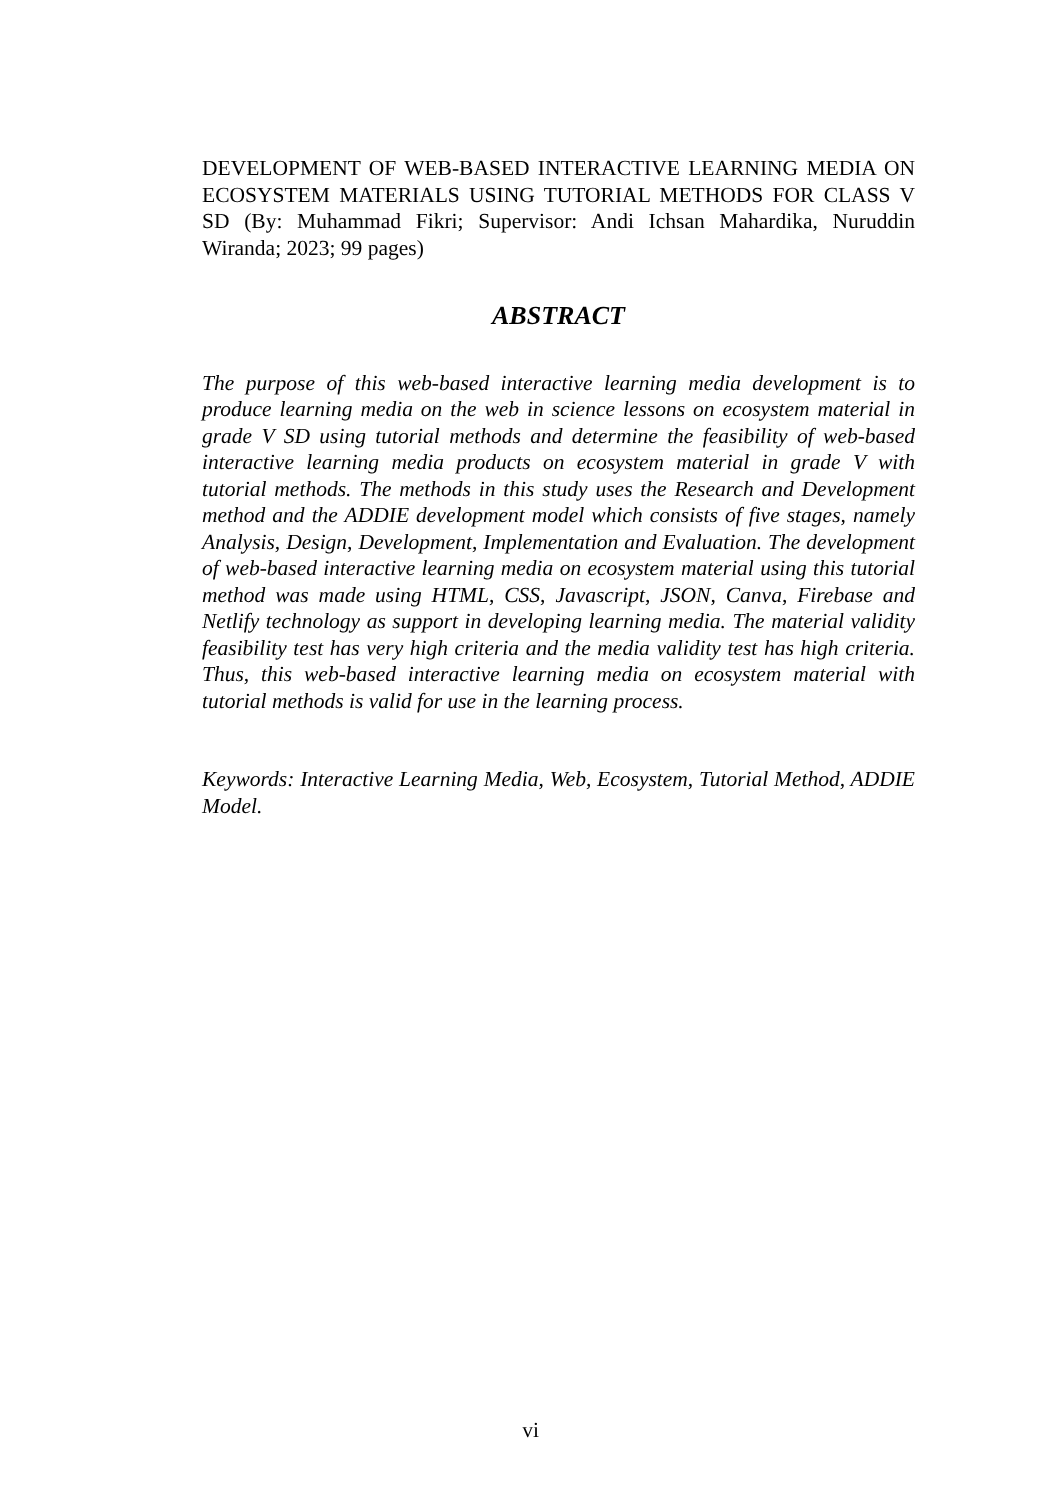DEVELOPMENT OF WEB-BASED INTERACTIVE LEARNING MEDIA ON ECOSYSTEM MATERIALS USING TUTORIAL METHODS FOR CLASS V SD (By: Muhammad Fikri; Supervisor: Andi Ichsan Mahardika, Nuruddin Wiranda; 2023; 99 pages)
ABSTRACT
The purpose of this web-based interactive learning media development is to produce learning media on the web in science lessons on ecosystem material in grade V SD using tutorial methods and determine the feasibility of web-based interactive learning media products on ecosystem material in grade V with tutorial methods. The methods in this study uses the Research and Development method and the ADDIE development model which consists of five stages, namely Analysis, Design, Development, Implementation and Evaluation. The development of web-based interactive learning media on ecosystem material using this tutorial method was made using HTML, CSS, Javascript, JSON, Canva, Firebase and Netlify technology as support in developing learning media. The material validity feasibility test has very high criteria and the media validity test has high criteria. Thus, this web-based interactive learning media on ecosystem material with tutorial methods is valid for use in the learning process.
Keywords: Interactive Learning Media, Web, Ecosystem, Tutorial Method, ADDIE Model.
vi